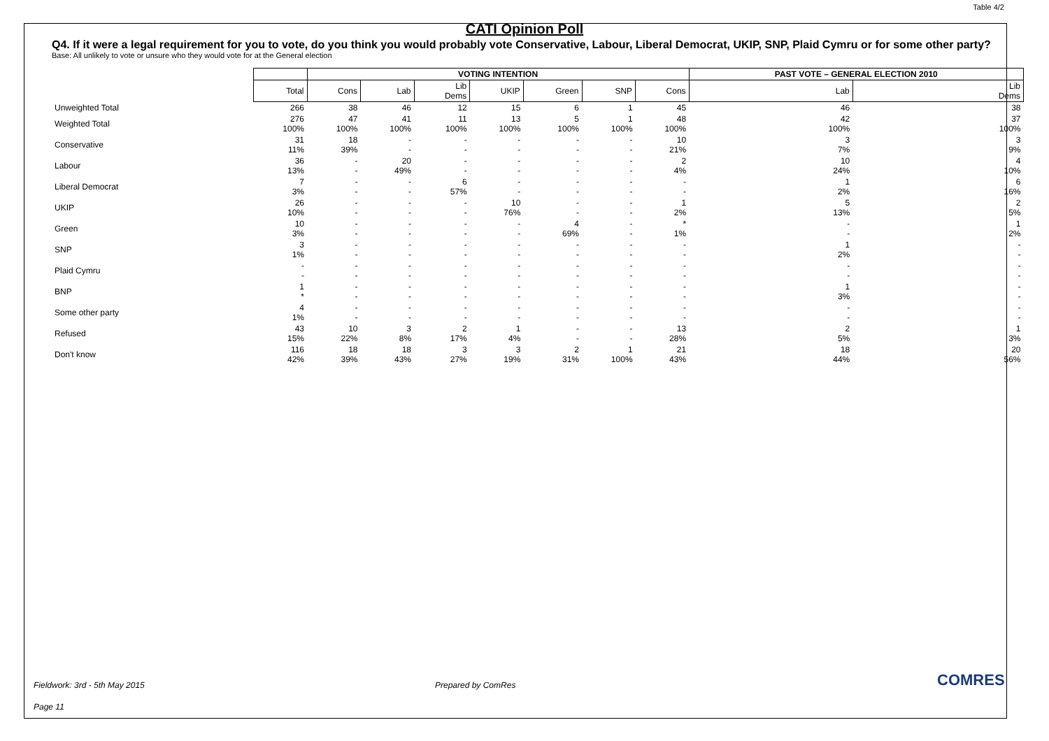Table 4/2
CATI Opinion Poll
Q4. If it were a legal requirement for you to vote, do you think you would probably vote Conservative, Labour, Liberal Democrat, UKIP, SNP, Plaid Cymru or for some other party?
Base: All unlikely to vote or unsure who they would vote for at the General election
| | | VOTING INTENTION | | | | | | | PAST VOTE – GENERAL ELECTION 2010 | |
| | Total | Cons | Lab | Lib Dems | UKIP | Green | SNP | Cons | Lab | Lib Dems |
| Unweighted Total | 266 | 38 | 46 | 12 | 15 | 6 | 1 | 45 | 46 | 38 |
| Weighted Total | 276 100% | 47 100% | 41 100% | 11 100% | 13 100% | 5 100% | 1 100% | 48 100% | 42 100% | 37 100% |
| Conservative | 31 11% | 18 39% | - - | - - | - - | - - | - - | 10 21% | 3 7% | 3 9% |
| Labour | 36 13% | - - | 20 49% | - - | - - | - - | - - | 2 4% | 10 24% | 4 10% |
| Liberal Democrat | 7 3% | - - | - - | 6 57% | - - | - - | - - | - - | 1 2% | 6 16% |
| UKIP | 26 10% | - - | - - | - - | 10 76% | - - | - - | 1 2% | 5 13% | 2 5% |
| Green | 10 3% | - - | - - | - - | - - | 4 69% | - - | * 1% | - - | 1 2% |
| SNP | 3 1% | - - | - - | - - | - - | - - | - - | - - | 1 2% | - - |
| Plaid Cymru | - - | - - | - - | - - | - - | - - | - - | - - | - - | - - |
| BNP | 1 * | - - | - - | - - | - - | - - | - - | - - | 1 3% | - - |
| Some other party | 4 1% | - - | - - | - - | - - | - - | - - | - - | - - | - - |
| Refused | 43 15% | 10 22% | 3 8% | 2 17% | 1 4% | - - | - - | 13 28% | 2 5% | 1 3% |
| Don't know | 116 42% | 18 39% | 18 43% | 3 27% | 3 19% | 2 31% | 1 100% | 21 43% | 18 44% | 20 56% |
Fieldwork: 3rd - 5th May 2015 Prepared by ComRes
Page 11
COMRES